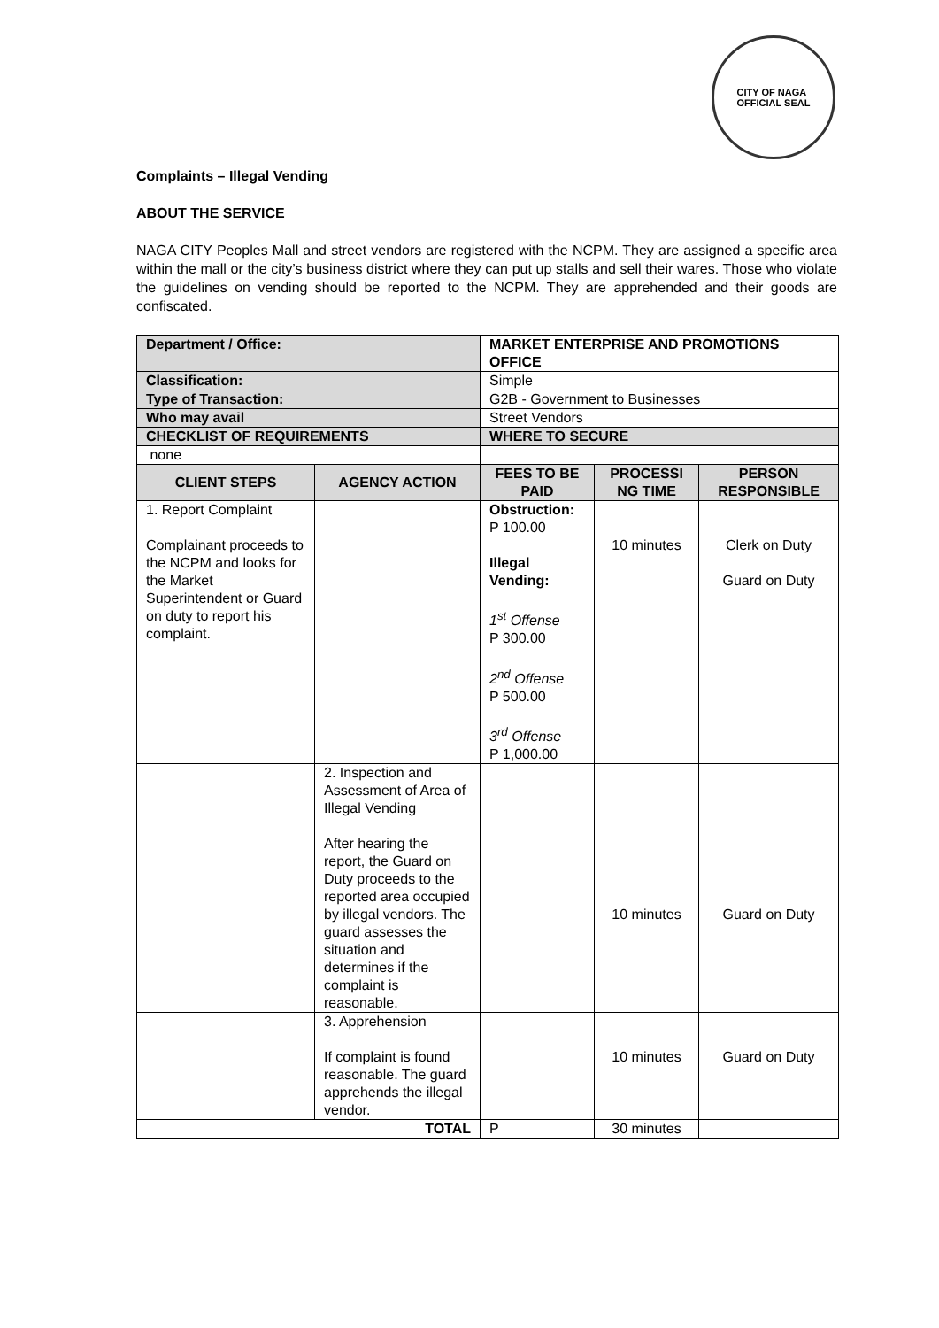CITY OF NAGA
OFFICIAL SEAL
Complaints – Illegal Vending
ABOUT THE SERVICE
NAGA CITY Peoples Mall and street vendors are registered with the NCPM. They are assigned a specific area within the mall or the city’s business district where they can put up stalls and sell their wares. Those who violate the guidelines on vending should be reported to the NCPM. They are apprehended and their goods are confiscated.
| Department / Office: | | MARKET ENTERPRISE AND PROMOTIONS OFFICE | | |
| Classification: | | Simple | | |
| Type of Transaction: | | G2B - Government to Businesses | | |
| Who may avail | | Street Vendors | | |
| CHECKLIST OF REQUIREMENTS | | WHERE TO SECURE | | |
| none | | | | |
| CLIENT STEPS | AGENCY ACTION | FEES TO BE PAID | PROCESSI NG TIME | PERSON RESPONSIBLE |
| 1. Report Complaint Complainant proceeds to the NCPM and looks for the Market Superintendent or Guard on duty to report his complaint. | | Obstruction: P 100.00 Illegal Vending: 1<sup>st</sup> Offense P 300.00 2<sup>nd</sup> Offense P 500.00 3<sup>rd</sup> Offense P 1,000.00 | 10 minutes | Clerk on Duty Guard on Duty |
| | 2. Inspection and Assessment of Area of Illegal Vending After hearing the report, the Guard on Duty proceeds to the reported area occupied by illegal vendors. The guard assesses the situation and determines if the complaint is reasonable. | | 10 minutes | Guard on Duty |
| | 3. Apprehension If complaint is found reasonable. The guard apprehends the illegal vendor. | | 10 minutes | Guard on Duty |
| TOTAL | | P | 30 minutes | |